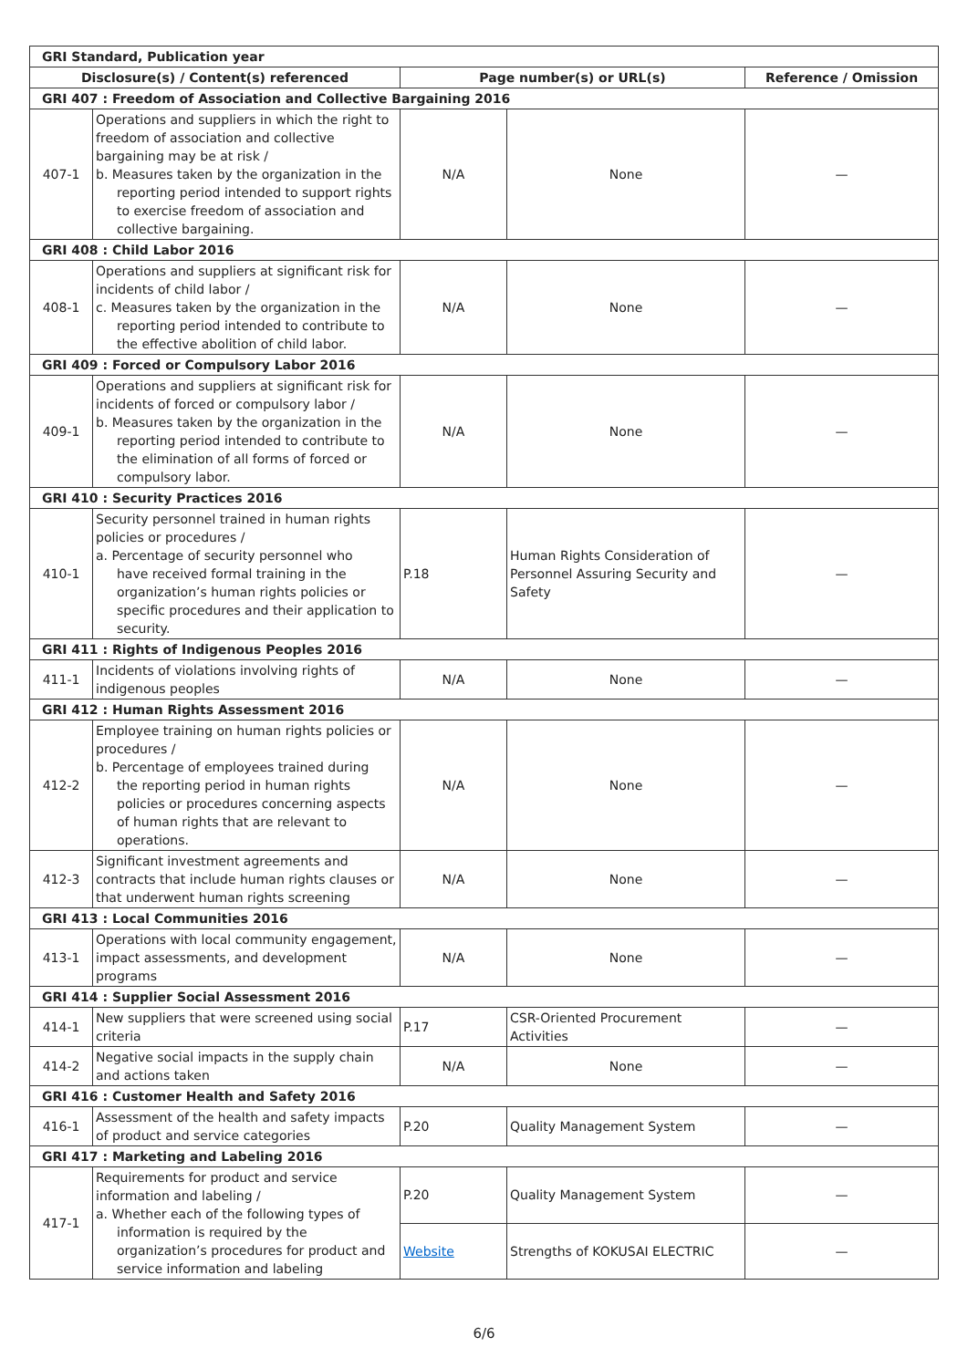| GRI Standard, Publication year | | | | |
| Disclosure(s) / Content(s) referenced | | Page number(s) or URL(s) | | Reference / Omission |
| GRI 407 : Freedom of Association and Collective Bargaining 2016 | | | | |
| 407-1 | Operations and suppliers in which the right to freedom of association and collective bargaining may be at risk / b. Measures taken by the organization in the reporting period intended to support rights to exercise freedom of association and collective bargaining. | N/A | None | — |
| GRI 408 : Child Labor 2016 | | | | |
| 408-1 | Operations and suppliers at significant risk for incidents of child labor / c. Measures taken by the organization in the reporting period intended to contribute to the effective abolition of child labor. | N/A | None | — |
| GRI 409 : Forced or Compulsory Labor 2016 | | | | |
| 409-1 | Operations and suppliers at significant risk for incidents of forced or compulsory labor / b. Measures taken by the organization in the reporting period intended to contribute to the elimination of all forms of forced or compulsory labor. | N/A | None | — |
| GRI 410 : Security Practices 2016 | | | | |
| 410-1 | Security personnel trained in human rights policies or procedures / a. Percentage of security personnel who have received formal training in the organization’s human rights policies or specific procedures and their application to security. | P.18 | Human Rights Consideration of Personnel Assuring Security and Safety | — |
| GRI 411 : Rights of Indigenous Peoples 2016 | | | | |
| 411-1 | Incidents of violations involving rights of indigenous peoples | N/A | None | — |
| GRI 412 : Human Rights Assessment 2016 | | | | |
| 412-2 | Employee training on human rights policies or procedures / b. Percentage of employees trained during the reporting period in human rights policies or procedures concerning aspects of human rights that are relevant to operations. | N/A | None | — |
| 412-3 | Significant investment agreements and contracts that include human rights clauses or that underwent human rights screening | N/A | None | — |
| GRI 413 : Local Communities 2016 | | | | |
| 413-1 | Operations with local community engagement, impact assessments, and development programs | N/A | None | — |
| GRI 414 : Supplier Social Assessment 2016 | | | | |
| 414-1 | New suppliers that were screened using social criteria | P.17 | CSR-Oriented Procurement Activities | — |
| 414-2 | Negative social impacts in the supply chain and actions taken | N/A | None | — |
| GRI 416 : Customer Health and Safety 2016 | | | | |
| 416-1 | Assessment of the health and safety impacts of product and service categories | P.20 | Quality Management System | — |
| GRI 417 : Marketing and Labeling 2016 | | | | |
| 417-1 | Requirements for product and service information and labeling / a. Whether each of the following types of information is required by the organization’s procedures for product and service information and labeling | P.20 | Quality Management System | — |
| | | Website | Strengths of KOKUSAI ELECTRIC | — |
6/6